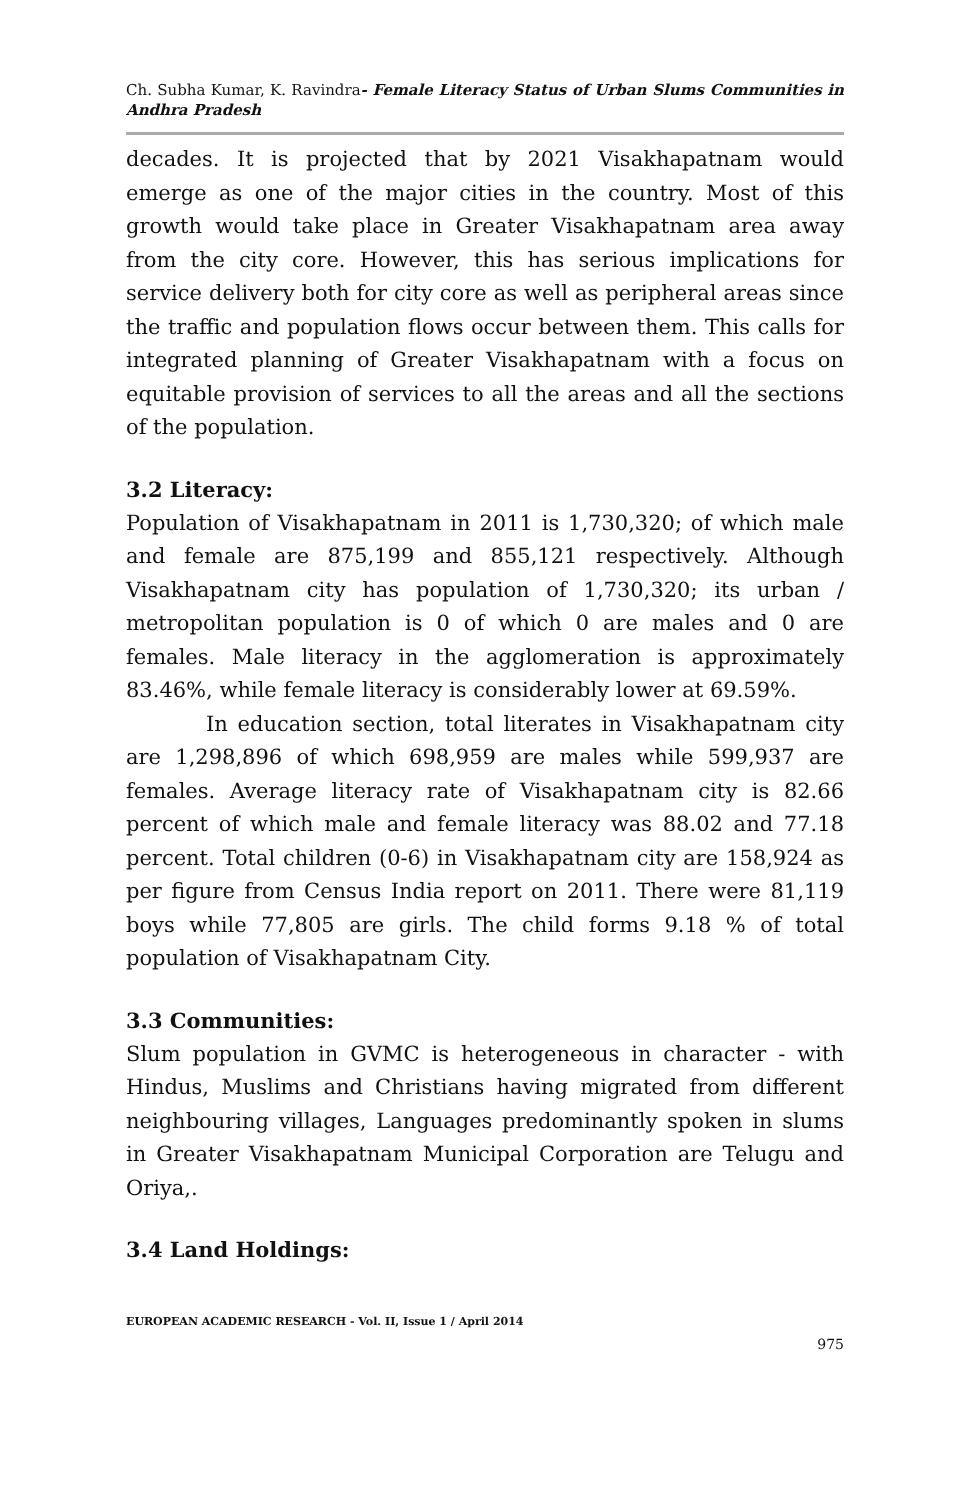Ch. Subha Kumar, K. Ravindra- Female Literacy Status of Urban Slums Communities in Andhra Pradesh
decades. It is projected that by 2021 Visakhapatnam would emerge as one of the major cities in the country. Most of this growth would take place in Greater Visakhapatnam area away from the city core. However, this has serious implications for service delivery both for city core as well as peripheral areas since the traffic and population flows occur between them. This calls for integrated planning of Greater Visakhapatnam with a focus on equitable provision of services to all the areas and all the sections of the population.
3.2 Literacy:
Population of Visakhapatnam in 2011 is 1,730,320; of which male and female are 875,199 and 855,121 respectively. Although Visakhapatnam city has population of 1,730,320; its urban / metropolitan population is 0 of which 0 are males and 0 are females. Male literacy in the agglomeration is approximately 83.46%, while female literacy is considerably lower at 69.59%.
In education section, total literates in Visakhapatnam city are 1,298,896 of which 698,959 are males while 599,937 are females. Average literacy rate of Visakhapatnam city is 82.66 percent of which male and female literacy was 88.02 and 77.18 percent. Total children (0-6) in Visakhapatnam city are 158,924 as per figure from Census India report on 2011. There were 81,119 boys while 77,805 are girls. The child forms 9.18 % of total population of Visakhapatnam City.
3.3 Communities:
Slum population in GVMC is heterogeneous in character - with Hindus, Muslims and Christians having migrated from different neighbouring villages, Languages predominantly spoken in slums in Greater Visakhapatnam Municipal Corporation are Telugu and Oriya,.
3.4 Land Holdings:
EUROPEAN ACADEMIC RESEARCH - Vol. II, Issue 1 / April 2014
975